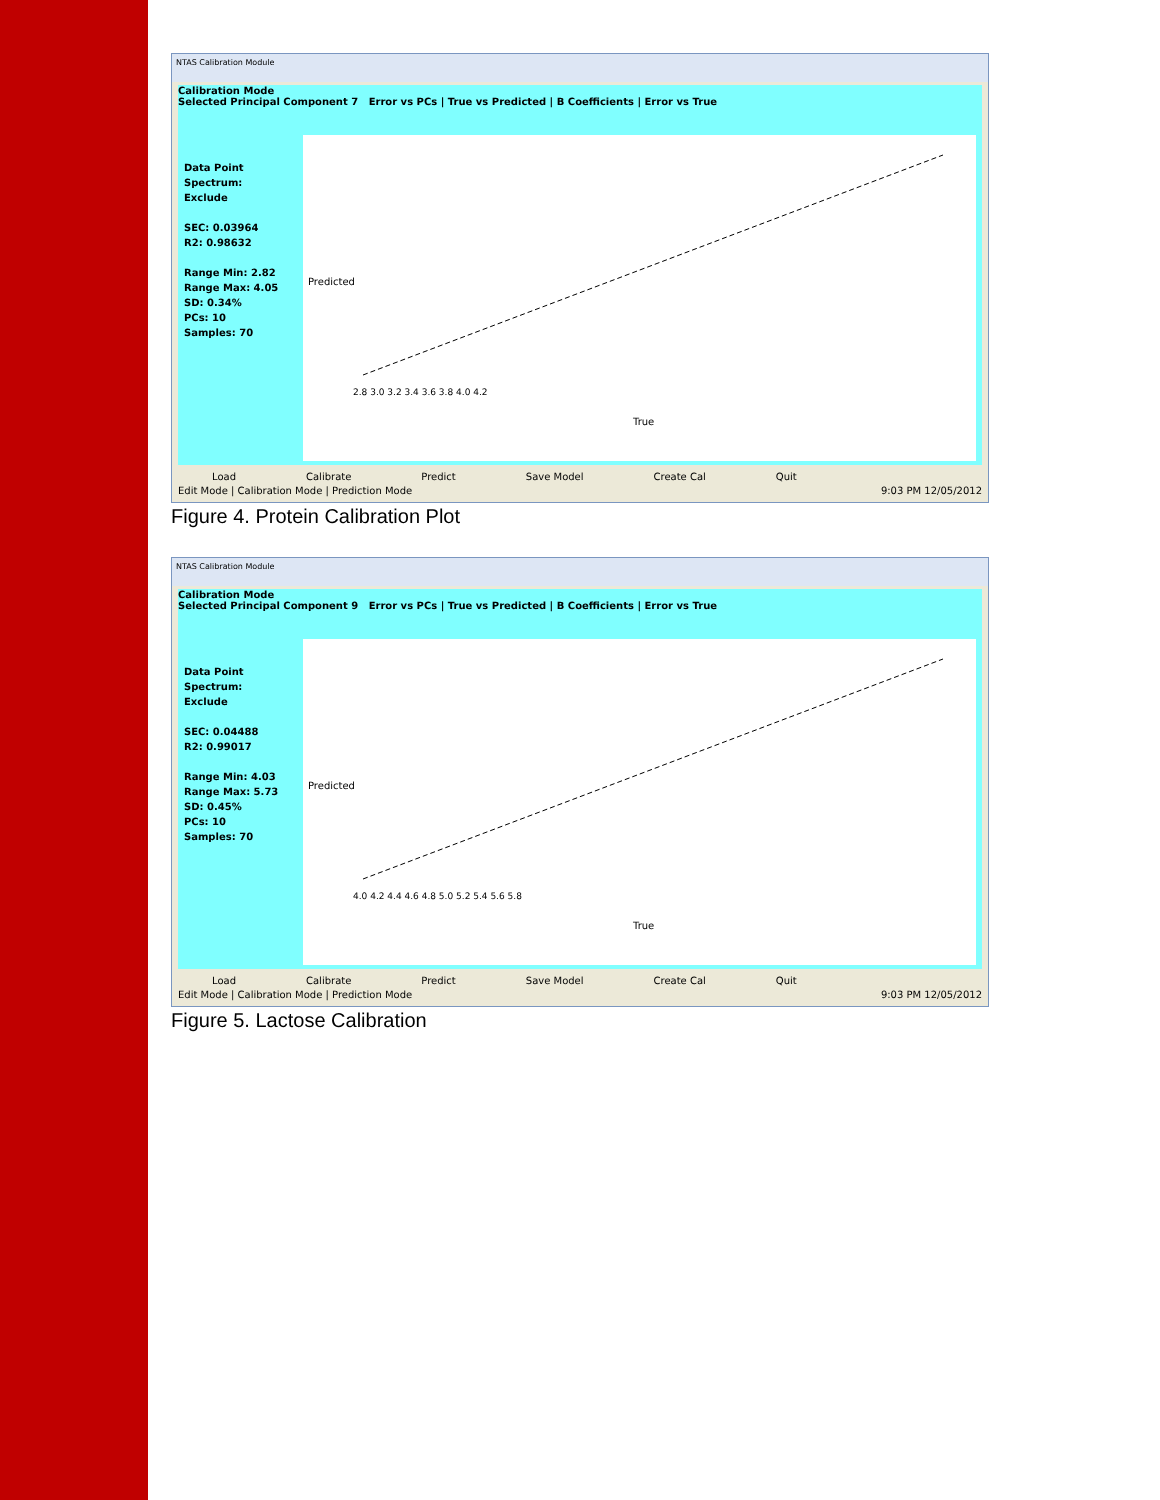NTAS Calibration Module
Calibration Mode
Selected Principal Component 7 Error vs PCs | True vs Predicted | B Coefficients | Error vs True
Data Point
Spectrum:
Exclude
SEC: 0.03964
R2: 0.98632
Range Min: 2.82
Range Max: 4.05
SD: 0.34%
PCs: 10
Samples: 70
True
Predicted
2.8 3.0 3.2 3.4 3.6 3.8 4.0 4.2
Load Calibrate Predict Save Model Create Cal Quit
Edit Mode | Calibration Mode | Prediction Mode 9:03 PM 12/05/2012
Figure 4. Protein Calibration Plot
NTAS Calibration Module
Calibration Mode
Selected Principal Component 9 Error vs PCs | True vs Predicted | B Coefficients | Error vs True
Data Point
Spectrum:
Exclude
SEC: 0.04488
R2: 0.99017
Range Min: 4.03
Range Max: 5.73
SD: 0.45%
PCs: 10
Samples: 70
True
Predicted
4.0 4.2 4.4 4.6 4.8 5.0 5.2 5.4 5.6 5.8
Load Calibrate Predict Save Model Create Cal Quit
Edit Mode | Calibration Mode | Prediction Mode 9:03 PM 12/05/2012
Figure 5. Lactose Calibration